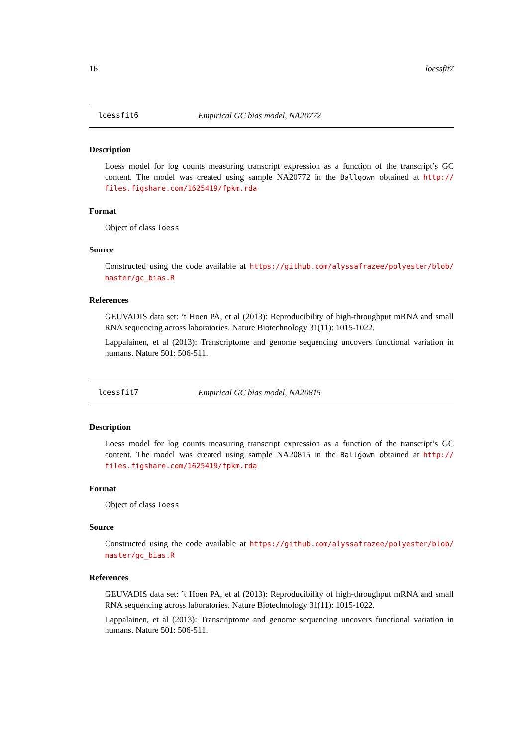16 loessfit7
loessfit6 Empirical GC bias model, NA20772
Description
Loess model for log counts measuring transcript expression as a function of the transcript’s GC content. The model was created using sample NA20772 in the Ballgown obtained at http:// files.figshare.com/1625419/fpkm.rda
Format
Object of class loess
Source
Constructed using the code available at https://github.com/alyssafrazee/polyester/blob/ master/gc_bias.R
References
GEUVADIS data set: ’t Hoen PA, et al (2013): Reproducibility of high-throughput mRNA and small RNA sequencing across laboratories. Nature Biotechnology 31(11): 1015-1022.
Lappalainen, et al (2013): Transcriptome and genome sequencing uncovers functional variation in humans. Nature 501: 506-511.
loessfit7 Empirical GC bias model, NA20815
Description
Loess model for log counts measuring transcript expression as a function of the transcript’s GC content. The model was created using sample NA20815 in the Ballgown obtained at http:// files.figshare.com/1625419/fpkm.rda
Format
Object of class loess
Source
Constructed using the code available at https://github.com/alyssafrazee/polyester/blob/ master/gc_bias.R
References
GEUVADIS data set: ’t Hoen PA, et al (2013): Reproducibility of high-throughput mRNA and small RNA sequencing across laboratories. Nature Biotechnology 31(11): 1015-1022.
Lappalainen, et al (2013): Transcriptome and genome sequencing uncovers functional variation in humans. Nature 501: 506-511.